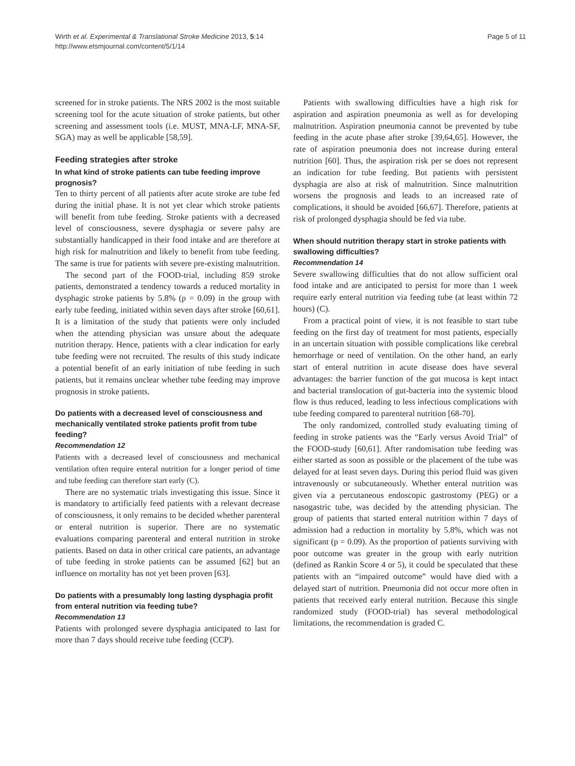Wirth et al. Experimental & Translational Stroke Medicine 2013, 5:14
http://www.etsmjournal.com/content/5/1/14
Page 5 of 11
screened for in stroke patients. The NRS 2002 is the most suitable screening tool for the acute situation of stroke patients, but other screening and assessment tools (i.e. MUST, MNA-LF, MNA-SF, SGA) may as well be applicable [58,59].
Feeding strategies after stroke
In what kind of stroke patients can tube feeding improve prognosis?
Ten to thirty percent of all patients after acute stroke are tube fed during the initial phase. It is not yet clear which stroke patients will benefit from tube feeding. Stroke patients with a decreased level of consciousness, severe dysphagia or severe palsy are substantially handicapped in their food intake and are therefore at high risk for malnutrition and likely to benefit from tube feeding. The same is true for patients with severe pre-existing malnutrition.
The second part of the FOOD-trial, including 859 stroke patients, demonstrated a tendency towards a reduced mortality in dysphagic stroke patients by 5.8% (p = 0.09) in the group with early tube feeding, initiated within seven days after stroke [60,61]. It is a limitation of the study that patients were only included when the attending physician was unsure about the adequate nutrition therapy. Hence, patients with a clear indication for early tube feeding were not recruited. The results of this study indicate a potential benefit of an early initiation of tube feeding in such patients, but it remains unclear whether tube feeding may improve prognosis in stroke patients.
Do patients with a decreased level of consciousness and mechanically ventilated stroke patients profit from tube feeding?
Recommendation 12
Patients with a decreased level of consciousness and mechanical ventilation often require enteral nutrition for a longer period of time and tube feeding can therefore start early (C).
There are no systematic trials investigating this issue. Since it is mandatory to artificially feed patients with a relevant decrease of consciousness, it only remains to be decided whether parenteral or enteral nutrition is superior. There are no systematic evaluations comparing parenteral and enteral nutrition in stroke patients. Based on data in other critical care patients, an advantage of tube feeding in stroke patients can be assumed [62] but an influence on mortality has not yet been proven [63].
Do patients with a presumably long lasting dysphagia profit from enteral nutrition via feeding tube?
Recommendation 13
Patients with prolonged severe dysphagia anticipated to last for more than 7 days should receive tube feeding (CCP).
Patients with swallowing difficulties have a high risk for aspiration and aspiration pneumonia as well as for developing malnutrition. Aspiration pneumonia cannot be prevented by tube feeding in the acute phase after stroke [39,64,65]. However, the rate of aspiration pneumonia does not increase during enteral nutrition [60]. Thus, the aspiration risk per se does not represent an indication for tube feeding. But patients with persistent dysphagia are also at risk of malnutrition. Since malnutrition worsens the prognosis and leads to an increased rate of complications, it should be avoided [66,67]. Therefore, patients at risk of prolonged dysphagia should be fed via tube.
When should nutrition therapy start in stroke patients with swallowing difficulties?
Recommendation 14
Severe swallowing difficulties that do not allow sufficient oral food intake and are anticipated to persist for more than 1 week require early enteral nutrition via feeding tube (at least within 72 hours) (C).
From a practical point of view, it is not feasible to start tube feeding on the first day of treatment for most patients, especially in an uncertain situation with possible complications like cerebral hemorrhage or need of ventilation. On the other hand, an early start of enteral nutrition in acute disease does have several advantages: the barrier function of the gut mucosa is kept intact and bacterial translocation of gut-bacteria into the systemic blood flow is thus reduced, leading to less infectious complications with tube feeding compared to parenteral nutrition [68-70].
The only randomized, controlled study evaluating timing of feeding in stroke patients was the “Early versus Avoid Trial” of the FOOD-study [60,61]. After randomisation tube feeding was either started as soon as possible or the placement of the tube was delayed for at least seven days. During this period fluid was given intravenously or subcutaneously. Whether enteral nutrition was given via a percutaneous endoscopic gastrostomy (PEG) or a nasogastric tube, was decided by the attending physician. The group of patients that started enteral nutrition within 7 days of admission had a reduction in mortality by 5.8%, which was not significant (p = 0.09). As the proportion of patients surviving with poor outcome was greater in the group with early nutrition (defined as Rankin Score 4 or 5), it could be speculated that these patients with an “impaired outcome” would have died with a delayed start of nutrition. Pneumonia did not occur more often in patients that received early enteral nutrition. Because this single randomized study (FOOD-trial) has several methodological limitations, the recommendation is graded C.